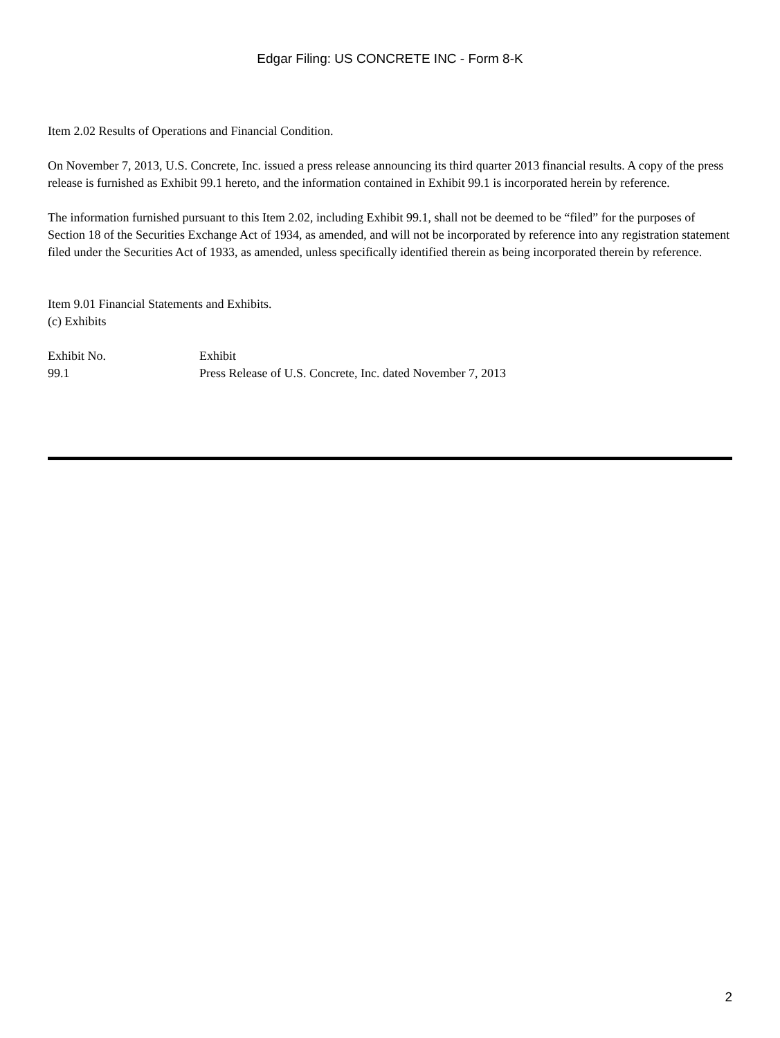Edgar Filing: US CONCRETE INC - Form 8-K
Item 2.02 Results of Operations and Financial Condition.
On November 7, 2013, U.S. Concrete, Inc. issued a press release announcing its third quarter 2013 financial results. A copy of the press release is furnished as Exhibit 99.1 hereto, and the information contained in Exhibit 99.1 is incorporated herein by reference.
The information furnished pursuant to this Item 2.02, including Exhibit 99.1, shall not be deemed to be “filed” for the purposes of Section 18 of the Securities Exchange Act of 1934, as amended, and will not be incorporated by reference into any registration statement filed under the Securities Act of 1933, as amended, unless specifically identified therein as being incorporated therein by reference.
Item 9.01 Financial Statements and Exhibits.
(c) Exhibits
| Exhibit No. | Exhibit |
| 99.1 | Press Release of U.S. Concrete, Inc. dated November 7, 2013 |
2